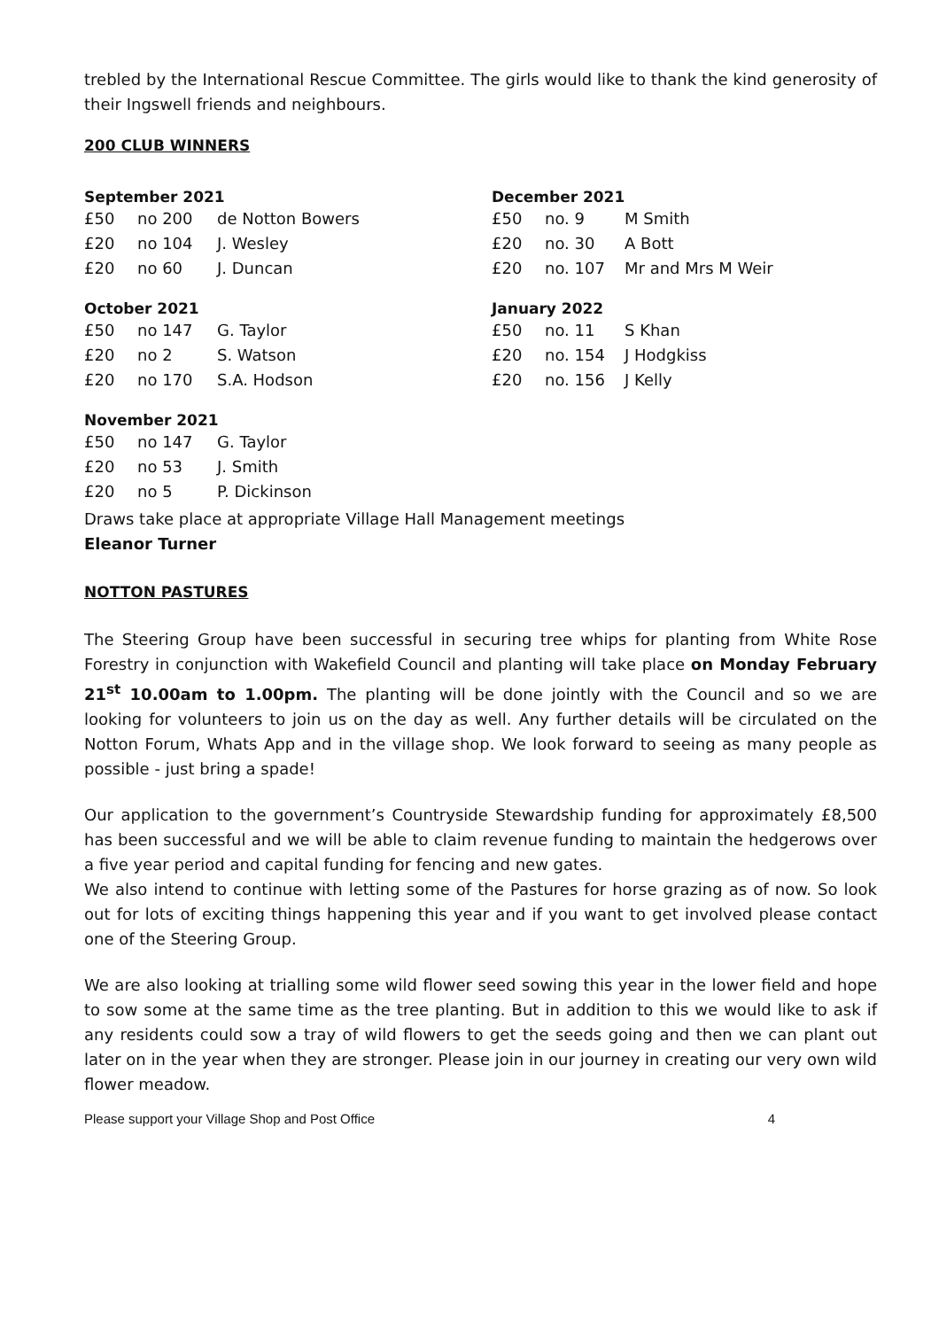trebled by the International Rescue Committee. The girls would like to thank the kind generosity of their Ingswell friends and neighbours.
200 CLUB WINNERS
| September 2021 | | | December 2021 | | |
| --- | --- | --- | --- | --- | --- |
| £50 | no 200 | de Notton Bowers | £50 | no. 9 | M Smith |
| £20 | no 104 | J. Wesley | £20 | no. 30 | A Bott |
| £20 | no 60 | J. Duncan | £20 | no. 107 | Mr and Mrs M Weir |
| October 2021 | | | January 2022 | | |
| £50 | no 147 | G. Taylor | £50 | no. 11 | S Khan |
| £20 | no 2 | S. Watson | £20 | no. 154 | J Hodgkiss |
| £20 | no 170 | S.A. Hodson | £20 | no. 156 | J Kelly |
| November 2021 | | | | | |
| £50 | no 147 | G. Taylor | | | |
| £20 | no 53 | J. Smith | | | |
| £20 | no 5 | P. Dickinson | | | |
Draws take place at appropriate Village Hall Management meetings
Eleanor Turner
NOTTON PASTURES
The Steering Group have been successful in securing tree whips for planting from White Rose Forestry in conjunction with Wakefield Council and planting will take place on Monday February 21<sup>st</sup> 10.00am to 1.00pm. The planting will be done jointly with the Council and so we are looking for volunteers to join us on the day as well. Any further details will be circulated on the Notton Forum, Whats App and in the village shop. We look forward to seeing as many people as possible - just bring a spade!
Our application to the government’s Countryside Stewardship funding for approximately £8,500 has been successful and we will be able to claim revenue funding to maintain the hedgerows over a five year period and capital funding for fencing and new gates.
We also intend to continue with letting some of the Pastures for horse grazing as of now. So look out for lots of exciting things happening this year and if you want to get involved please contact one of the Steering Group.
We are also looking at trialling some wild flower seed sowing this year in the lower field and hope to sow some at the same time as the tree planting. But in addition to this we would like to ask if any residents could sow a tray of wild flowers to get the seeds going and then we can plant out later on in the year when they are stronger. Please join in our journey in creating our very own wild flower meadow.
Please support your Village Shop and Post Office 4